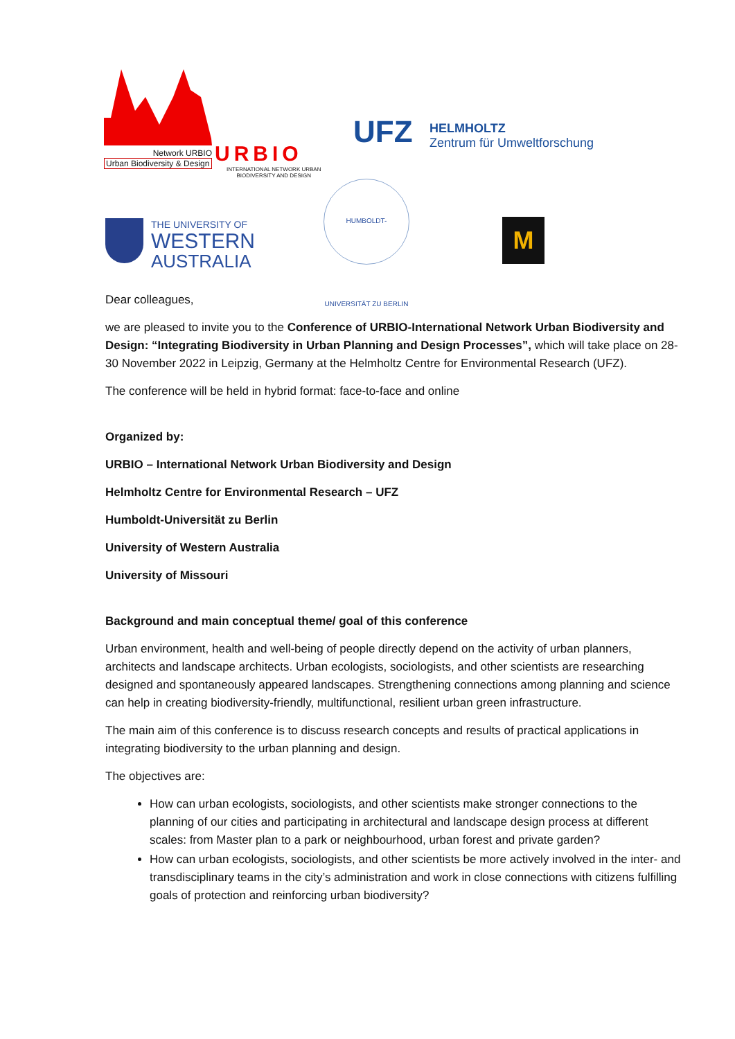Network URBIO
Urban Biodiversity & Design
URBIO
INTERNATIONAL NETWORK URBAN
BIODIVERSITY AND DESIGN
UFZ
HELMHOLTZ
Zentrum für Umweltforschung
THE UNIVERSITY OF
WESTERN
AUSTRALIA
HUMBOLDT-UNIVERSITÄT ZU BERLIN
M
Dear colleagues,
we are pleased to invite you to the Conference of URBIO-International Network Urban Biodiversity and Design: “Integrating Biodiversity in Urban Planning and Design Processes”, which will take place on 28-30 November 2022 in Leipzig, Germany at the Helmholtz Centre for Environmental Research (UFZ).
The conference will be held in hybrid format: face-to-face and online
Organized by:
URBIO – International Network Urban Biodiversity and Design
Helmholtz Centre for Environmental Research – UFZ
Humboldt-Universität zu Berlin
University of Western Australia
University of Missouri
Background and main conceptual theme/ goal of this conference
Urban environment, health and well-being of people directly depend on the activity of urban planners, architects and landscape architects. Urban ecologists, sociologists, and other scientists are researching designed and spontaneously appeared landscapes. Strengthening connections among planning and science can help in creating biodiversity-friendly, multifunctional, resilient urban green infrastructure.
The main aim of this conference is to discuss research concepts and results of practical applications in integrating biodiversity to the urban planning and design.
The objectives are:
How can urban ecologists, sociologists, and other scientists make stronger connections to the planning of our cities and participating in architectural and landscape design process at different scales: from Master plan to a park or neighbourhood, urban forest and private garden?
How can urban ecologists, sociologists, and other scientists be more actively involved in the inter- and transdisciplinary teams in the city’s administration and work in close connections with citizens fulfilling goals of protection and reinforcing urban biodiversity?